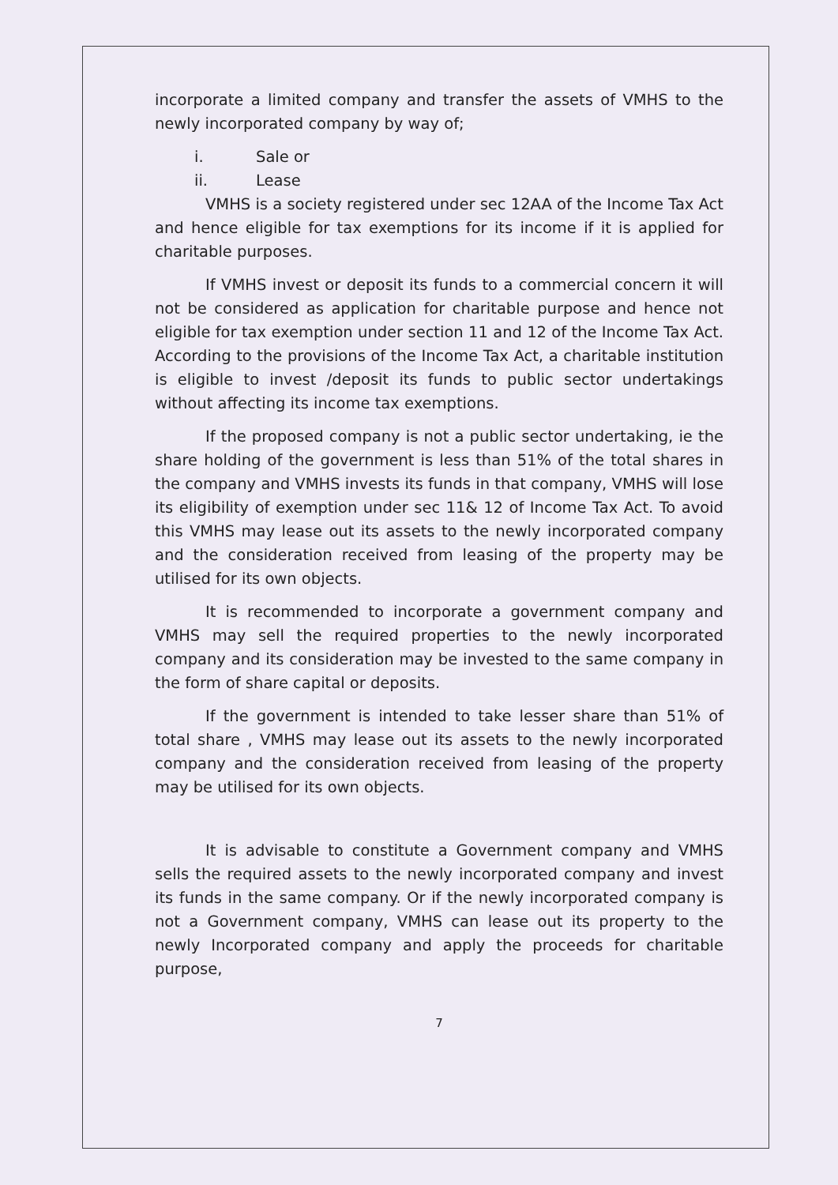incorporate a limited company and transfer the assets of VMHS to the newly incorporated company by way of;
i. Sale or
ii. Lease
VMHS is a society registered under sec 12AA of the Income Tax Act and hence eligible for tax exemptions for its income if it is applied for charitable purposes.
If VMHS invest or deposit its funds to a commercial concern it will not be considered as application for charitable purpose and hence not eligible for tax exemption under section 11 and 12 of the Income Tax Act. According to the provisions of the Income Tax Act, a charitable institution is eligible to invest /deposit its funds to public sector undertakings without affecting its income tax exemptions.
If the proposed company is not a public sector undertaking, ie the share holding of the government is less than 51% of the total shares in the company and VMHS invests its funds in that company, VMHS will lose its eligibility of exemption under sec 11& 12 of Income Tax Act. To avoid this VMHS may lease out its assets to the newly incorporated company and the consideration received from leasing of the property may be utilised for its own objects.
It is recommended to incorporate a government company and VMHS may sell the required properties to the newly incorporated company and its consideration may be invested to the same company in the form of share capital or deposits.
If the government is intended to take lesser share than 51% of total share , VMHS may lease out its assets to the newly incorporated company and the consideration received from leasing of the property may be utilised for its own objects.
It is advisable to constitute a Government company and VMHS sells the required assets to the newly incorporated company and invest its funds in the same company. Or if the newly incorporated company is not a Government company, VMHS can lease out its property to the newly Incorporated company and apply the proceeds for charitable purpose,
7